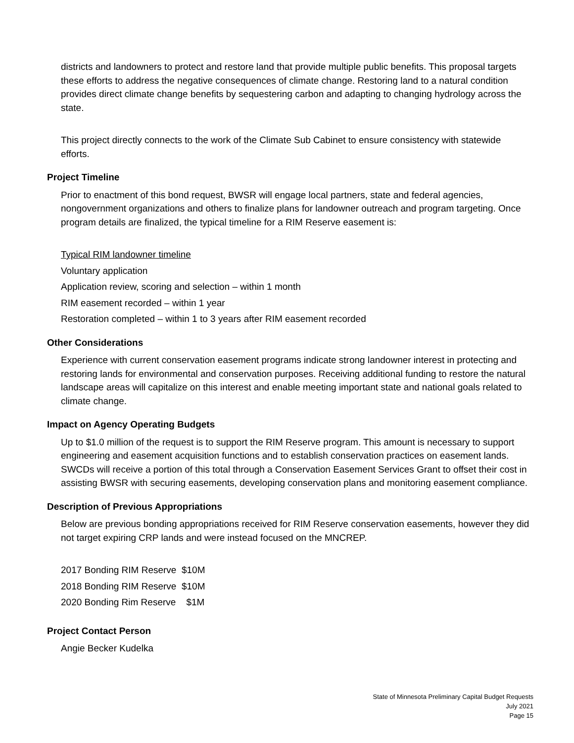districts and landowners to protect and restore land that provide multiple public benefits. This proposal targets these efforts to address the negative consequences of climate change. Restoring land to a natural condition provides direct climate change benefits by sequestering carbon and adapting to changing hydrology across the state.
This project directly connects to the work of the Climate Sub Cabinet to ensure consistency with statewide efforts.
Project Timeline
Prior to enactment of this bond request, BWSR will engage local partners, state and federal agencies, nongovernment organizations and others to finalize plans for landowner outreach and program targeting. Once program details are finalized, the typical timeline for a RIM Reserve easement is:
Typical RIM landowner timeline
Voluntary application
Application review, scoring and selection – within 1 month
RIM easement recorded – within 1 year
Restoration completed – within 1 to 3 years after RIM easement recorded
Other Considerations
Experience with current conservation easement programs indicate strong landowner interest in protecting and restoring lands for environmental and conservation purposes. Receiving additional funding to restore the natural landscape areas will capitalize on this interest and enable meeting important state and national goals related to climate change.
Impact on Agency Operating Budgets
Up to $1.0 million of the request is to support the RIM Reserve program. This amount is necessary to support engineering and easement acquisition functions and to establish conservation practices on easement lands. SWCDs will receive a portion of this total through a Conservation Easement Services Grant to offset their cost in assisting BWSR with securing easements, developing conservation plans and monitoring easement compliance.
Description of Previous Appropriations
Below are previous bonding appropriations received for RIM Reserve conservation easements, however they did not target expiring CRP lands and were instead focused on the MNCREP.
2017 Bonding RIM Reserve $10M
2018 Bonding RIM Reserve $10M
2020 Bonding Rim Reserve $1M
Project Contact Person
Angie Becker Kudelka
State of Minnesota Preliminary Capital Budget Requests
July 2021
Page 15